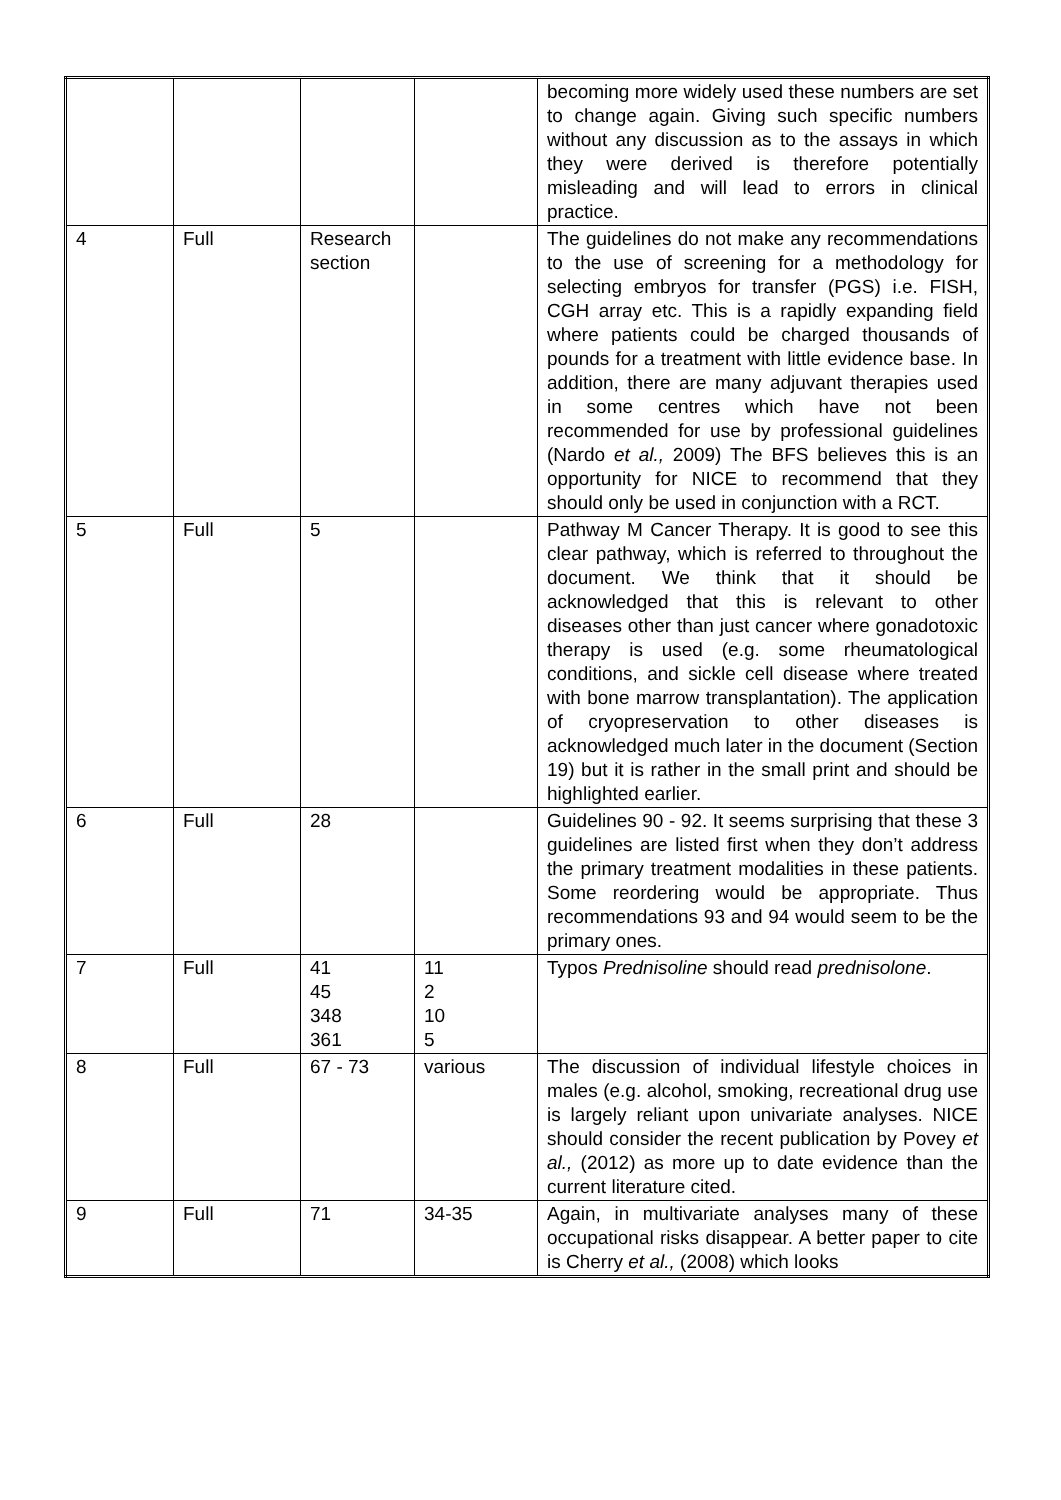| | | | | becoming more widely used these numbers are set to change again. Giving such specific numbers without any discussion as to the assays in which they were derived is therefore potentially misleading and will lead to errors in clinical practice. |
| 4 | Full | Research section | | The guidelines do not make any recommendations to the use of screening for a methodology for selecting embryos for transfer (PGS) i.e. FISH, CGH array etc. This is a rapidly expanding field where patients could be charged thousands of pounds for a treatment with little evidence base. In addition, there are many adjuvant therapies used in some centres which have not been recommended for use by professional guidelines (Nardo et al., 2009) The BFS believes this is an opportunity for NICE to recommend that they should only be used in conjunction with a RCT. |
| 5 | Full | 5 | | Pathway M Cancer Therapy. It is good to see this clear pathway, which is referred to throughout the document. We think that it should be acknowledged that this is relevant to other diseases other than just cancer where gonadotoxic therapy is used (e.g. some rheumatological conditions, and sickle cell disease where treated with bone marrow transplantation). The application of cryopreservation to other diseases is acknowledged much later in the document (Section 19) but it is rather in the small print and should be highlighted earlier. |
| 6 | Full | 28 | | Guidelines 90 - 92. It seems surprising that these 3 guidelines are listed first when they don’t address the primary treatment modalities in these patients. Some reordering would be appropriate. Thus recommendations 93 and 94 would seem to be the primary ones. |
| 7 | Full | 41 45 348 361 | 11 2 10 5 | Typos Prednisoline should read prednisolone . |
| 8 | Full | 67 - 73 | various | The discussion of individual lifestyle choices in males (e.g. alcohol, smoking, recreational drug use is largely reliant upon univariate analyses. NICE should consider the recent publication by Povey et al., (2012) as more up to date evidence than the current literature cited. |
| 9 | Full | 71 | 34-35 | Again, in multivariate analyses many of these occupational risks disappear. A better paper to cite is Cherry et al., (2008) which looks |